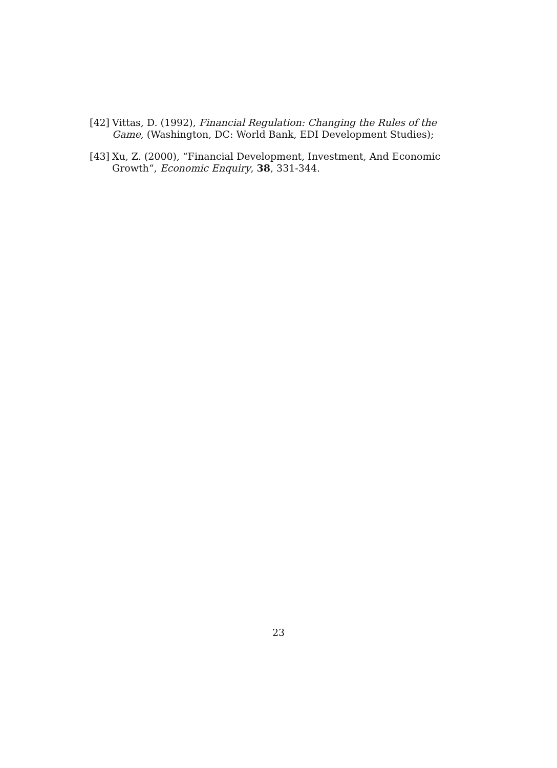[42] Vittas, D. (1992), Financial Regulation: Changing the Rules of the Game, (Washington, DC: World Bank, EDI Development Studies);
[43] Xu, Z. (2000), “Financial Development, Investment, And Economic Growth“, Economic Enquiry, 38, 331-344.
23